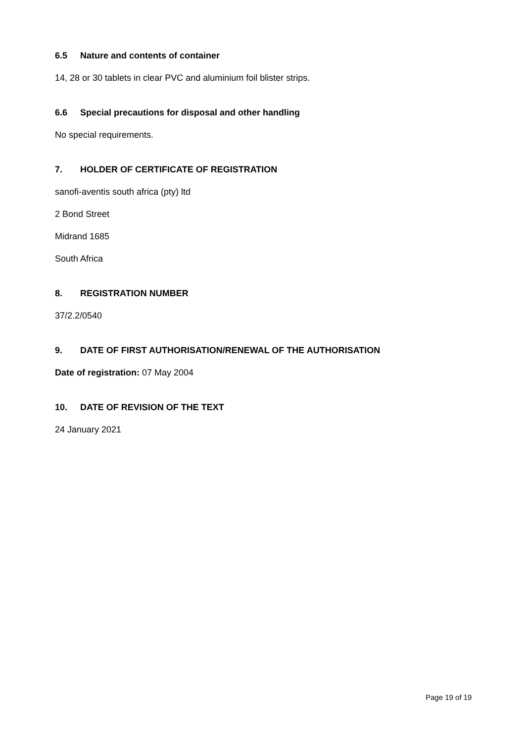6.5 Nature and contents of container
14, 28 or 30 tablets in clear PVC and aluminium foil blister strips.
6.6 Special precautions for disposal and other handling
No special requirements.
7. HOLDER OF CERTIFICATE OF REGISTRATION
sanofi-aventis south africa (pty) ltd
2 Bond Street
Midrand 1685
South Africa
8. REGISTRATION NUMBER
37/2.2/0540
9. DATE OF FIRST AUTHORISATION/RENEWAL OF THE AUTHORISATION
Date of registration: 07 May 2004
10. DATE OF REVISION OF THE TEXT
24 January 2021
Page 19 of 19